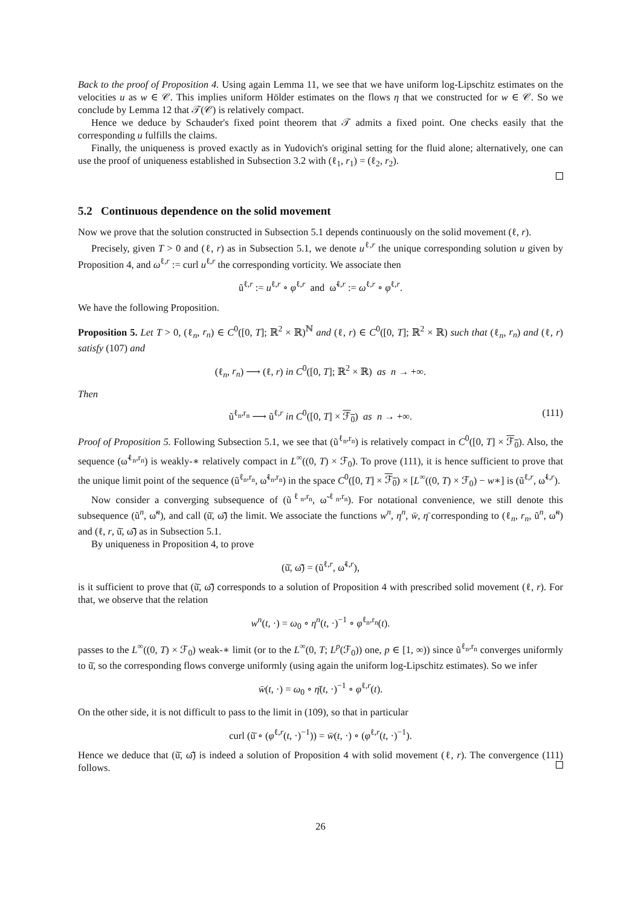Back to the proof of Proposition 4. Using again Lemma 11, we see that we have uniform log-Lipschitz estimates on the velocities u as w ∈ 𝒞. This implies uniform Hölder estimates on the flows η that we constructed for w ∈ 𝒞. So we conclude by Lemma 12 that 𝒯(𝒞) is relatively compact.
Hence we deduce by Schauder's fixed point theorem that 𝒯 admits a fixed point. One checks easily that the corresponding u fulfills the claims.
Finally, the uniqueness is proved exactly as in Yudovich's original setting for the fluid alone; alternatively, one can use the proof of uniqueness established in Subsection 3.2 with (ℓ<sub>1</sub>, r<sub>1</sub>) = (ℓ<sub>2</sub>, r<sub>2</sub>).
5.2 Continuous dependence on the solid movement
Now we prove that the solution constructed in Subsection 5.1 depends continuously on the solid movement (ℓ, r).
Precisely, given T > 0 and (ℓ, r) as in Subsection 5.1, we denote u<sup>ℓ,r</sup> the unique corresponding solution u given by Proposition 4, and ω<sup>ℓ,r</sup> := curl u<sup>ℓ,r</sup> the corresponding vorticity. We associate then
ũ<sup>ℓ,r</sup> := u<sup>ℓ,r</sup> ∘ φ<sup>ℓ,r</sup> and ω̃<sup>ℓ,r</sup> := ω<sup>ℓ,r</sup> ∘ φ<sup>ℓ,r</sup>.
We have the following Proposition.
Proposition 5. Let T > 0, (ℓ<sub>n</sub>, r<sub>n</sub>) ∈ C<sup>0</sup>([0, T]; ℝ<sup>2</sup> × ℝ)<sup>ℕ</sup> and (ℓ, r) ∈ C<sup>0</sup>([0, T]; ℝ<sup>2</sup> × ℝ) such that (ℓ<sub>n</sub>, r<sub>n</sub>) and (ℓ, r) satisfy (107) and
(ℓ<sub>n</sub>, r<sub>n</sub>) ⟶ (ℓ, r) in C<sup>0</sup>([0, T]; ℝ<sup>2</sup> × ℝ) as n → +∞.
Then
ũ<sup>ℓ<sub>n</sub>,r<sub>n</sub></sup> ⟶ ũ<sup>ℓ,r</sup> in C<sup>0</sup>([0, T] × ℱ<sub>0</sub>) as n → +∞. (111)
Proof of Proposition 5. Following Subsection 5.1, we see that (ũ<sup>ℓ<sub>n</sub>,r<sub>n</sub></sup>) is relatively compact in C<sup>0</sup>([0, T] × ℱ<sub>0</sub>). Also, the sequence (ω̃<sup>ℓ<sub>n</sub>,r<sub>n</sub></sup>) is weakly-∗ relatively compact in L<sup>∞</sup>((0, T) × ℱ<sub>0</sub>). To prove (111), it is hence sufficient to prove that the unique limit point of the sequence (ũ<sup>ℓ<sub>n</sub>,r<sub>n</sub></sup>, ω̃<sup>ℓ<sub>n</sub>,r<sub>n</sub></sup>) in the space C<sup>0</sup>([0, T] × ℱ<sub>0</sub>) × [L<sup>∞</sup>((0, T) × ℱ<sub>0</sub>) − w∗] is (ũ<sup>ℓ,r</sup>, ω̃<sup>ℓ,r</sup>).
Now consider a converging subsequence of (ũ<sup>ℓ<sub>n</sub>,r<sub>n</sub></sup>, ω̃<sup>ℓ<sub>n</sub>,r<sub>n</sub></sup>). For notational convenience, we still denote this subsequence (ũ<sup>n</sup>, ω̃<sup>n</sup>), and call (ũ̄, ω̃̄) the limit. We associate the functions w<sup>n</sup>, η<sup>n</sup>, w̄, η̄ corresponding to (ℓ<sub>n</sub>, r<sub>n</sub>, ũ<sup>n</sup>, ω̃<sup>n</sup>) and (ℓ, r, ũ̄, ω̃̄) as in Subsection 5.1.
By uniqueness in Proposition 4, to prove
(ũ̄, ω̃̄) = (ũ<sup>ℓ,r</sup>, ω̃<sup>ℓ,r</sup>),
is it sufficient to prove that (ũ̄, ω̃̄) corresponds to a solution of Proposition 4 with prescribed solid movement (ℓ, r). For that, we observe that the relation
w<sup>n</sup>(t, ·) = ω<sub>0</sub> ∘ η<sup>n</sup>(t, ·)<sup>−1</sup> ∘ φ<sup>ℓ<sub>n</sub>,r<sub>n</sub></sup>(t).
passes to the L<sup>∞</sup>((0, T) × ℱ<sub>0</sub>) weak-∗ limit (or to the L<sup>∞</sup>(0, T; L<sup>p</sup>(ℱ<sub>0</sub>)) one, p ∈ [1, ∞)) since ũ<sup>ℓ<sub>n</sub>,r<sub>n</sub></sup> converges uniformly to ũ̄, so the corresponding flows converge uniformly (using again the uniform log-Lipschitz estimates). So we infer
w̄(t, ·) = ω<sub>0</sub> ∘ η̄(t, ·)<sup>−1</sup> ∘ φ<sup>ℓ,r</sup>(t).
On the other side, it is not difficult to pass to the limit in (109), so that in particular
curl (ũ̄ ∘ (φ<sup>ℓ,r</sup>(t, ·)<sup>−1</sup>)) = w̄(t, ·) ∘ (φ<sup>ℓ,r</sup>(t, ·)<sup>−1</sup>).
Hence we deduce that (ũ̄, ω̃̄) is indeed a solution of Proposition 4 with solid movement (ℓ, r). The convergence (111) follows.
26